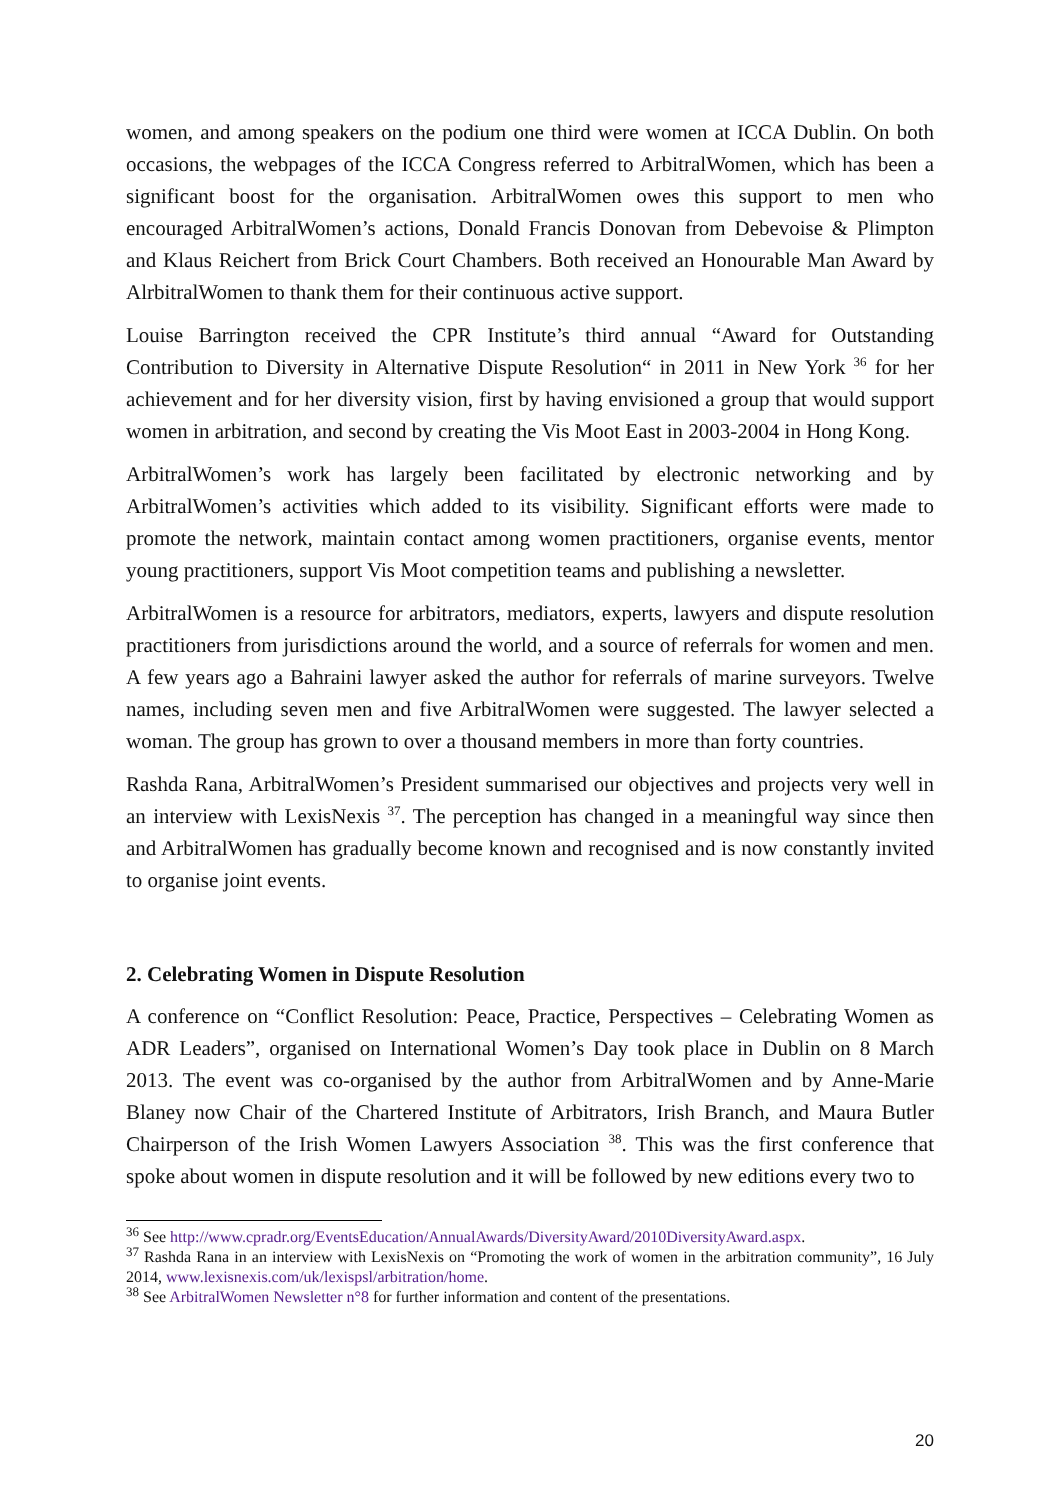women, and among speakers on the podium one third were women at ICCA Dublin. On both occasions, the webpages of the ICCA Congress referred to ArbitralWomen, which has been a significant boost for the organisation. ArbitralWomen owes this support to men who encouraged ArbitralWomen’s actions, Donald Francis Donovan from Debevoise & Plimpton and Klaus Reichert from Brick Court Chambers. Both received an Honourable Man Award by AlrbitralWomen to thank them for their continuous active support.
Louise Barrington received the CPR Institute’s third annual “Award for Outstanding Contribution to Diversity in Alternative Dispute Resolution“ in 2011 in New York <sup>36</sup> for her achievement and for her diversity vision, first by having envisioned a group that would support women in arbitration, and second by creating the Vis Moot East in 2003-2004 in Hong Kong.
ArbitralWomen’s work has largely been facilitated by electronic networking and by ArbitralWomen’s activities which added to its visibility. Significant efforts were made to promote the network, maintain contact among women practitioners, organise events, mentor young practitioners, support Vis Moot competition teams and publishing a newsletter.
ArbitralWomen is a resource for arbitrators, mediators, experts, lawyers and dispute resolution practitioners from jurisdictions around the world, and a source of referrals for women and men. A few years ago a Bahraini lawyer asked the author for referrals of marine surveyors. Twelve names, including seven men and five ArbitralWomen were suggested. The lawyer selected a woman. The group has grown to over a thousand members in more than forty countries.
Rashda Rana, ArbitralWomen’s President summarised our objectives and projects very well in an interview with LexisNexis <sup>37</sup>. The perception has changed in a meaningful way since then and ArbitralWomen has gradually become known and recognised and is now constantly invited to organise joint events.
2. Celebrating Women in Dispute Resolution
A conference on “Conflict Resolution: Peace, Practice, Perspectives – Celebrating Women as ADR Leaders”, organised on International Women’s Day took place in Dublin on 8 March 2013. The event was co-organised by the author from ArbitralWomen and by Anne-Marie Blaney now Chair of the Chartered Institute of Arbitrators, Irish Branch, and Maura Butler Chairperson of the Irish Women Lawyers Association <sup>38</sup>. This was the first conference that spoke about women in dispute resolution and it will be followed by new editions every two to
<sup>36</sup> See http://www.cpradr.org/EventsEducation/AnnualAwards/DiversityAward/2010DiversityAward.aspx.
<sup>37</sup> Rashda Rana in an interview with LexisNexis on “Promoting the work of women in the arbitration community”, 16 July 2014, www.lexisnexis.com/uk/lexispsl/arbitration/home.
<sup>38</sup> See ArbitralWomen Newsletter n°8 for further information and content of the presentations.
20